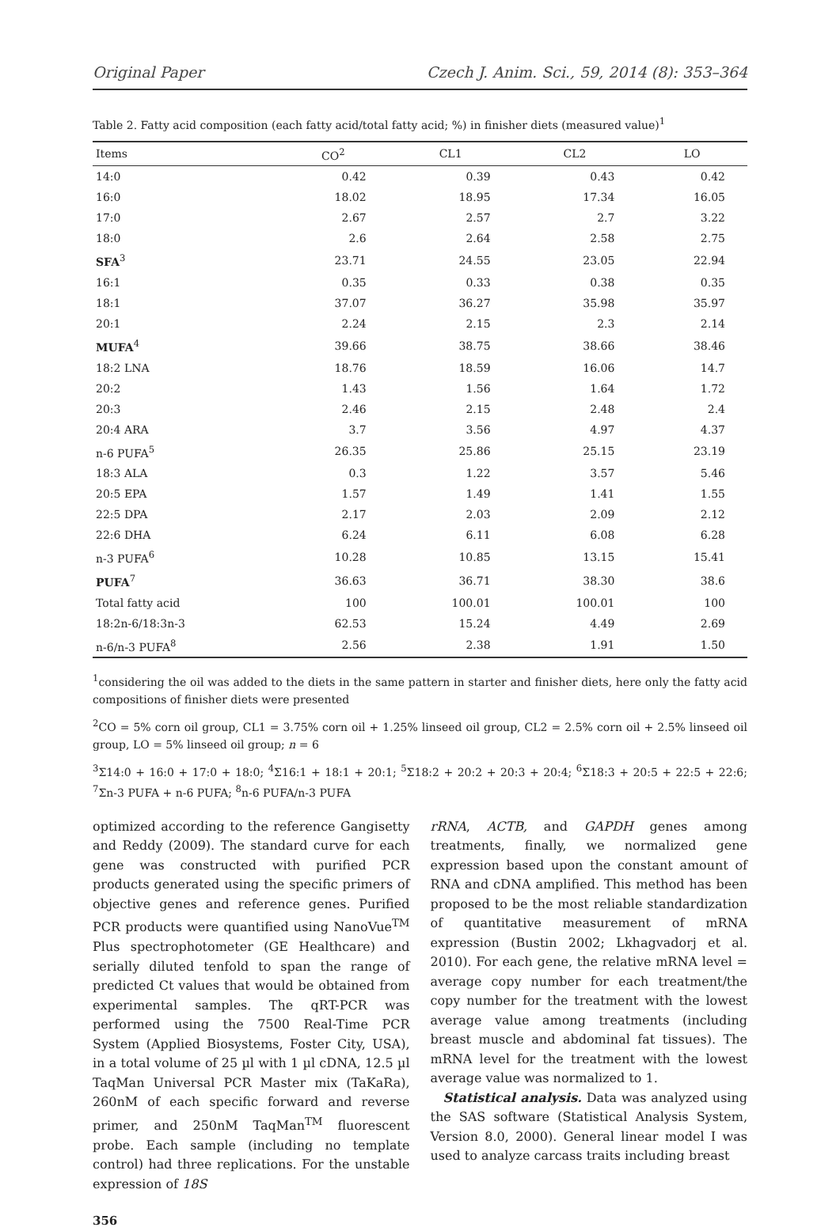Original Paper Czech J. Anim. Sci., 59, 2014 (8): 353–364
Table 2. Fatty acid composition (each fatty acid/total fatty acid; %) in finisher diets (measured value)<sup>1</sup>
| Items | CO<sup>2</sup> | CL1 | CL2 | LO |
| --- | --- | --- | --- | --- |
| 14:0 | 0.42 | 0.39 | 0.43 | 0.42 |
| 16:0 | 18.02 | 18.95 | 17.34 | 16.05 |
| 17:0 | 2.67 | 2.57 | 2.7 | 3.22 |
| 18:0 | 2.6 | 2.64 | 2.58 | 2.75 |
| SFA<sup>3</sup> | 23.71 | 24.55 | 23.05 | 22.94 |
| 16:1 | 0.35 | 0.33 | 0.38 | 0.35 |
| 18:1 | 37.07 | 36.27 | 35.98 | 35.97 |
| 20:1 | 2.24 | 2.15 | 2.3 | 2.14 |
| MUFA<sup>4</sup> | 39.66 | 38.75 | 38.66 | 38.46 |
| 18:2 LNA | 18.76 | 18.59 | 16.06 | 14.7 |
| 20:2 | 1.43 | 1.56 | 1.64 | 1.72 |
| 20:3 | 2.46 | 2.15 | 2.48 | 2.4 |
| 20:4 ARA | 3.7 | 3.56 | 4.97 | 4.37 |
| n-6 PUFA<sup>5</sup> | 26.35 | 25.86 | 25.15 | 23.19 |
| 18:3 ALA | 0.3 | 1.22 | 3.57 | 5.46 |
| 20:5 EPA | 1.57 | 1.49 | 1.41 | 1.55 |
| 22:5 DPA | 2.17 | 2.03 | 2.09 | 2.12 |
| 22:6 DHA | 6.24 | 6.11 | 6.08 | 6.28 |
| n-3 PUFA<sup>6</sup> | 10.28 | 10.85 | 13.15 | 15.41 |
| PUFA<sup>7</sup> | 36.63 | 36.71 | 38.30 | 38.6 |
| Total fatty acid | 100 | 100.01 | 100.01 | 100 |
| 18:2n-6/18:3n-3 | 62.53 | 15.24 | 4.49 | 2.69 |
| n-6/n-3 PUFA<sup>8</sup> | 2.56 | 2.38 | 1.91 | 1.50 |
<sup>1</sup> considering the oil was added to the diets in the same pattern in starter and finisher diets, here only the fatty acid compositions of finisher diets were presented
<sup>2</sup> CO = 5% corn oil group, CL1 = 3.75% corn oil + 1.25% linseed oil group, CL2 = 2.5% corn oil + 2.5% linseed oil group, LO = 5% linseed oil group; n = 6
<sup>3</sup> Σ14:0 + 16:0 + 17:0 + 18:0; <sup>4</sup>Σ16:1 + 18:1 + 20:1; <sup>5</sup>Σ18:2 + 20:2 + 20:3 + 20:4; <sup>6</sup>Σ18:3 + 20:5 + 22:5 + 22:6; <sup>7</sup>Σn-3 PUFA + n-6 PUFA; <sup>8</sup>n-6 PUFA/n-3 PUFA
optimized according to the reference Gangisetty and Reddy (2009). The standard curve for each gene was constructed with purified PCR products generated using the specific primers of objective genes and reference genes. Purified PCR products were quantified using NanoVue<sup>TM</sup> Plus spectrophotometer (GE Healthcare) and serially diluted tenfold to span the range of predicted Ct values that would be obtained from experimental samples. The qRT-PCR was performed using the 7500 Real-Time PCR System (Applied Biosystems, Foster City, USA), in a total volume of 25 µl with 1 µl cDNA, 12.5 µl TaqMan Universal PCR Master mix (TaKaRa), 260nM of each specific forward and reverse primer, and 250nM TaqMan<sup>TM</sup> fluorescent probe. Each sample (including no template control) had three replications. For the unstable expression of 18S
356
rRNA, ACTB, and GAPDH genes among treatments, finally, we normalized gene expression based upon the constant amount of RNA and cDNA amplified. This method has been proposed to be the most reliable standardization of quantitative measurement of mRNA expression (Bustin 2002; Lkhagvadorj et al. 2010). For each gene, the relative mRNA level = average copy number for each treatment/the copy number for the treatment with the lowest average value among treatments (including breast muscle and abdominal fat tissues). The mRNA level for the treatment with the lowest average value was normalized to 1.
Statistical analysis. Data was analyzed using the SAS software (Statistical Analysis System, Version 8.0, 2000). General linear model I was used to analyze carcass traits including breast